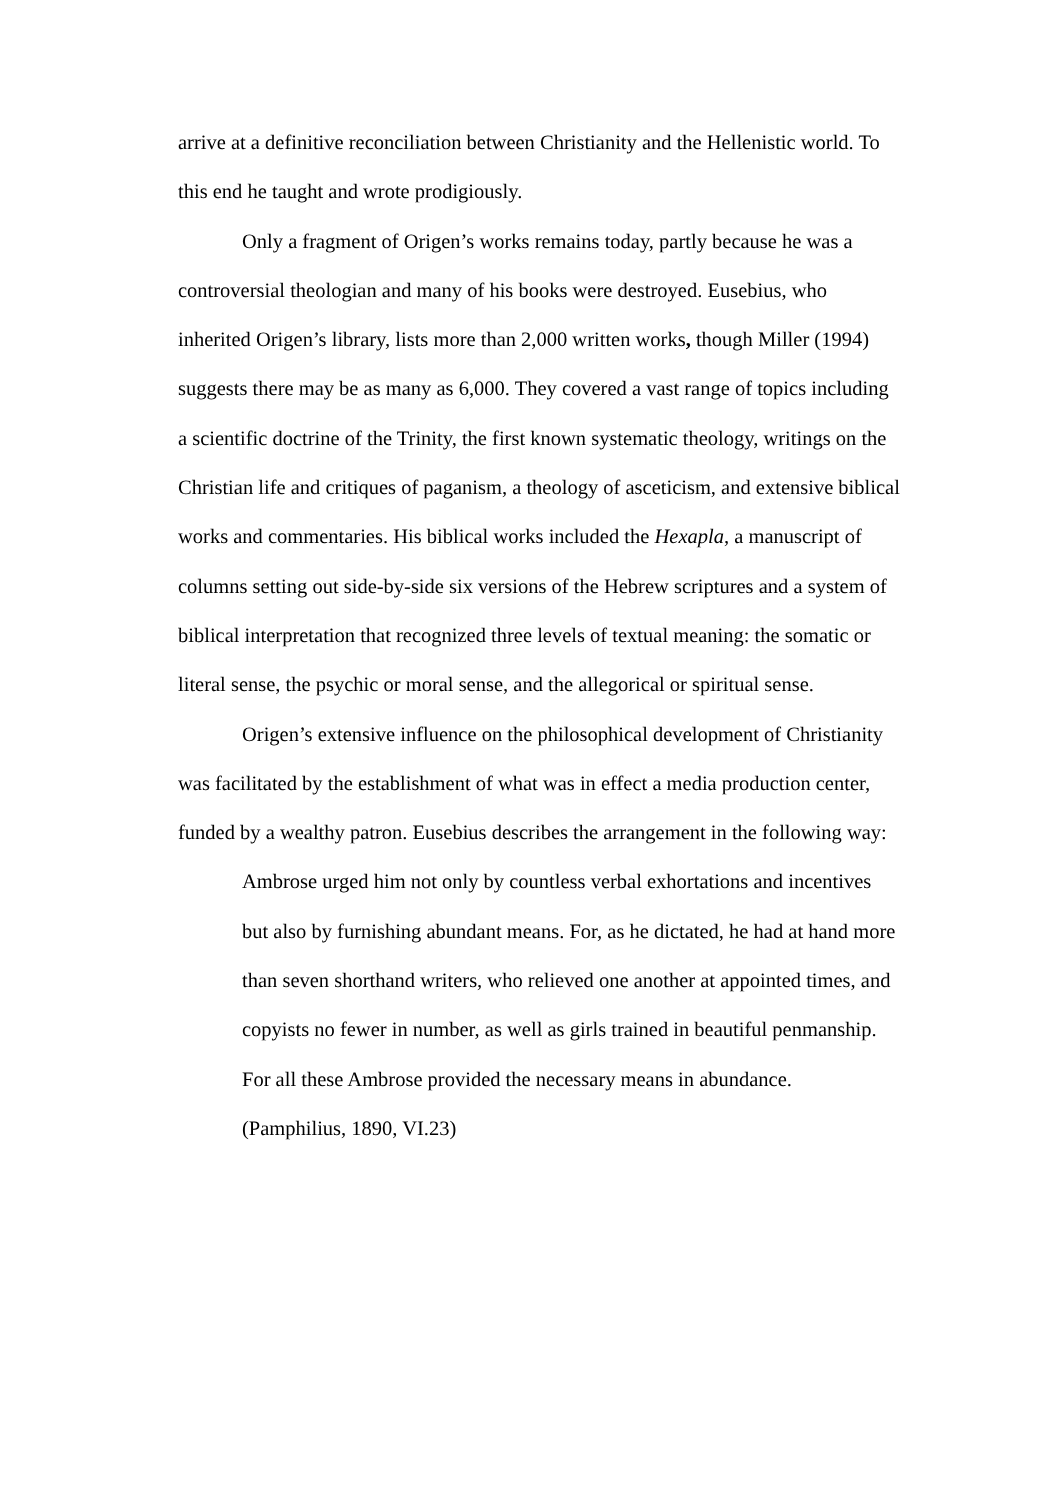arrive at a definitive reconciliation between Christianity and the Hellenistic world. To this end he taught and wrote prodigiously.
Only a fragment of Origen’s works remains today, partly because he was a controversial theologian and many of his books were destroyed. Eusebius, who inherited Origen’s library, lists more than 2,000 written works, though Miller (1994) suggests there may be as many as 6,000. They covered a vast range of topics including a scientific doctrine of the Trinity, the first known systematic theology, writings on the Christian life and critiques of paganism, a theology of asceticism, and extensive biblical works and commentaries. His biblical works included the Hexapla, a manuscript of columns setting out side-by-side six versions of the Hebrew scriptures and a system of biblical interpretation that recognized three levels of textual meaning: the somatic or literal sense, the psychic or moral sense, and the allegorical or spiritual sense.
Origen’s extensive influence on the philosophical development of Christianity was facilitated by the establishment of what was in effect a media production center, funded by a wealthy patron. Eusebius describes the arrangement in the following way:
Ambrose urged him not only by countless verbal exhortations and incentives but also by furnishing abundant means. For, as he dictated, he had at hand more than seven shorthand writers, who relieved one another at appointed times, and copyists no fewer in number, as well as girls trained in beautiful penmanship. For all these Ambrose provided the necessary means in abundance. (Pamphilius, 1890, VI.23)